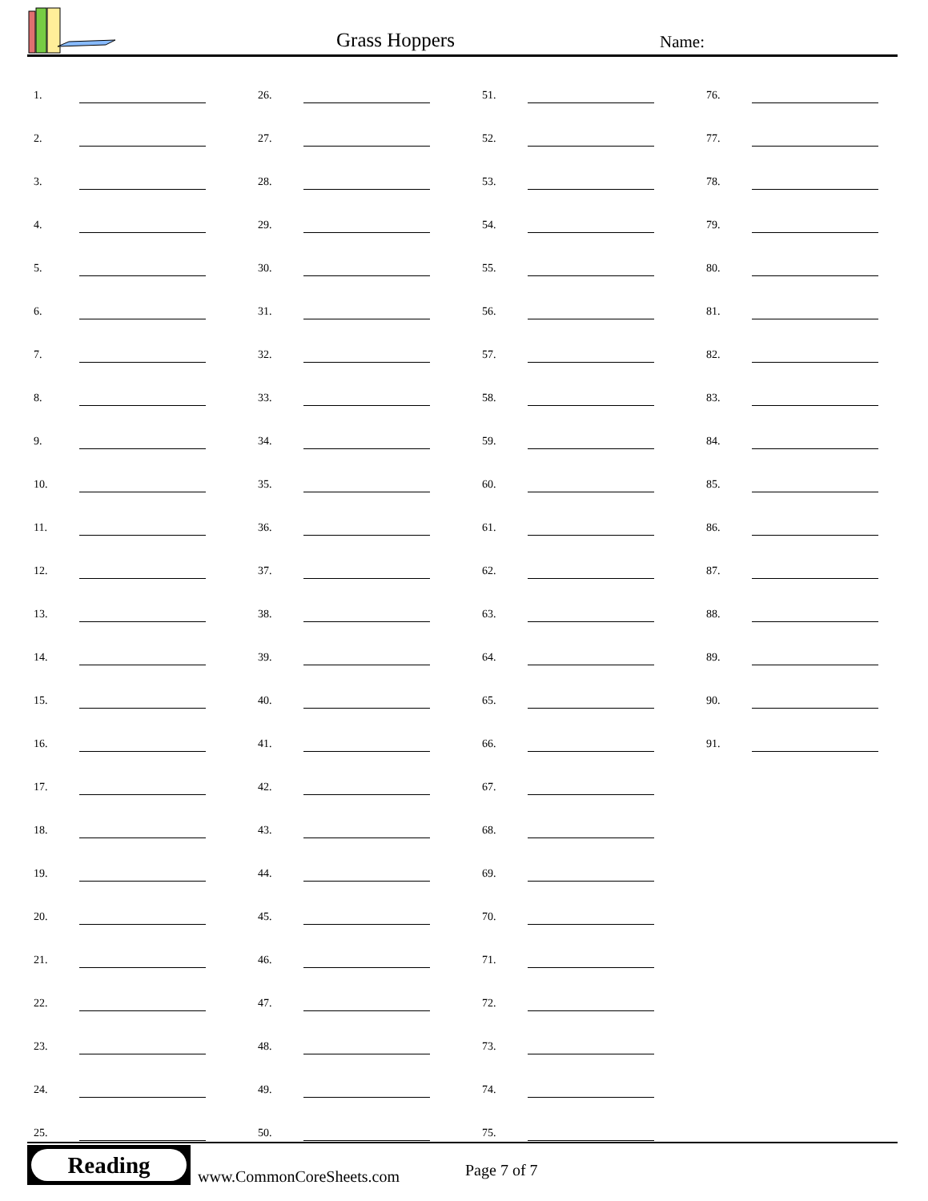Grass Hoppers Name:
| 1. | | 26. | | 51. | | 76. | |
| 2. | | 27. | | 52. | | 77. | |
| 3. | | 28. | | 53. | | 78. | |
| 4. | | 29. | | 54. | | 79. | |
| 5. | | 30. | | 55. | | 80. | |
| 6. | | 31. | | 56. | | 81. | |
| 7. | | 32. | | 57. | | 82. | |
| 8. | | 33. | | 58. | | 83. | |
| 9. | | 34. | | 59. | | 84. | |
| 10. | | 35. | | 60. | | 85. | |
| 11. | | 36. | | 61. | | 86. | |
| 12. | | 37. | | 62. | | 87. | |
| 13. | | 38. | | 63. | | 88. | |
| 14. | | 39. | | 64. | | 89. | |
| 15. | | 40. | | 65. | | 90. | |
| 16. | | 41. | | 66. | | 91. | |
| 17. | | 42. | | 67. | | | |
| 18. | | 43. | | 68. | | | |
| 19. | | 44. | | 69. | | | |
| 20. | | 45. | | 70. | | | |
| 21. | | 46. | | 71. | | | |
| 22. | | 47. | | 72. | | | |
| 23. | | 48. | | 73. | | | |
| 24. | | 49. | | 74. | | | |
| 25. | | 50. | | 75. | | | |
Reading
www.CommonCoreSheets.com Page 7 of 7